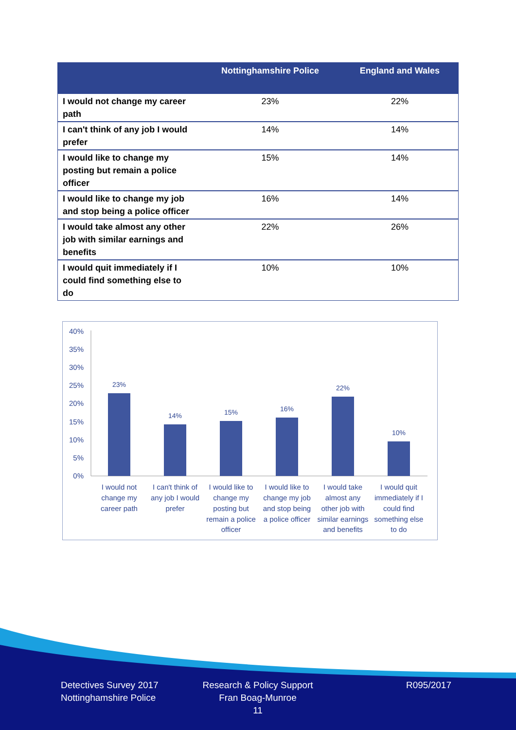| | Nottinghamshire Police | England and Wales |
| --- | --- | --- |
| I would not change my career path | 23% | 22% |
| I can't think of any job I would prefer | 14% | 14% |
| I would like to change my posting but remain a police officer | 15% | 14% |
| I would like to change my job and stop being a police officer | 16% | 14% |
| I would take almost any other job with similar earnings and benefits | 22% | 26% |
| I would quit immediately if I could find something else to do | 10% | 10% |
40%
35%
30%
25%
20%
15%
10%
5%
0%
23%
14%
15%
16%
22%
10%
I would not
change my
career path
I can't think of
any job I would
prefer
I would like to
change my
posting but
remain a police
officer
I would like to
change my job
and stop being
a police officer
I would take
almost any
other job with
similar earnings
and benefits
I would quit
immediately if I
could find
something else
to do
Detectives Survey 2017
Nottinghamshire Police
Research & Policy Support
Fran Boag-Munroe
11
R095/2017